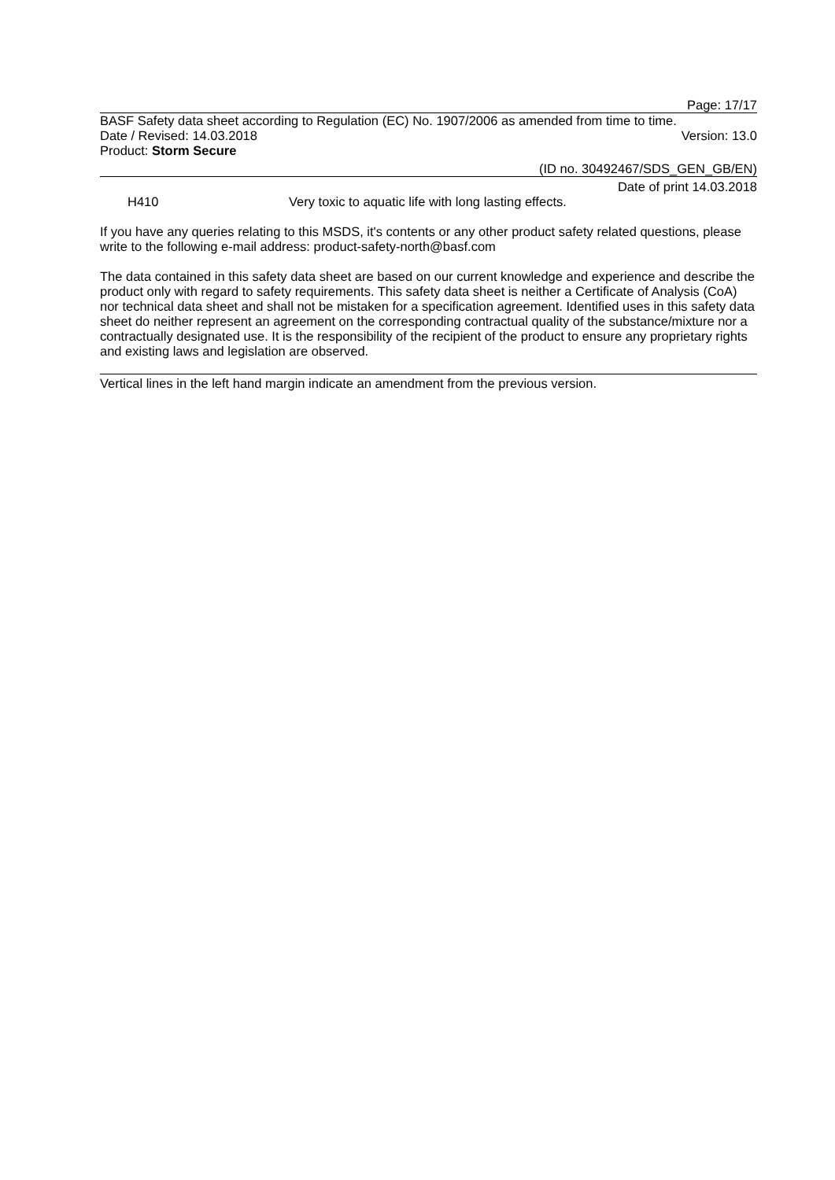Page: 17/17
BASF Safety data sheet according to Regulation (EC) No. 1907/2006 as amended from time to time.
Date / Revised: 14.03.2018 Version: 13.0
Product: Storm Secure
(ID no. 30492467/SDS_GEN_GB/EN)
Date of print 14.03.2018
H410 Very toxic to aquatic life with long lasting effects.
If you have any queries relating to this MSDS, it's contents or any other product safety related questions, please write to the following e-mail address: product-safety-north@basf.com
The data contained in this safety data sheet are based on our current knowledge and experience and describe the product only with regard to safety requirements. This safety data sheet is neither a Certificate of Analysis (CoA) nor technical data sheet and shall not be mistaken for a specification agreement. Identified uses in this safety data sheet do neither represent an agreement on the corresponding contractual quality of the substance/mixture nor a contractually designated use. It is the responsibility of the recipient of the product to ensure any proprietary rights and existing laws and legislation are observed.
Vertical lines in the left hand margin indicate an amendment from the previous version.